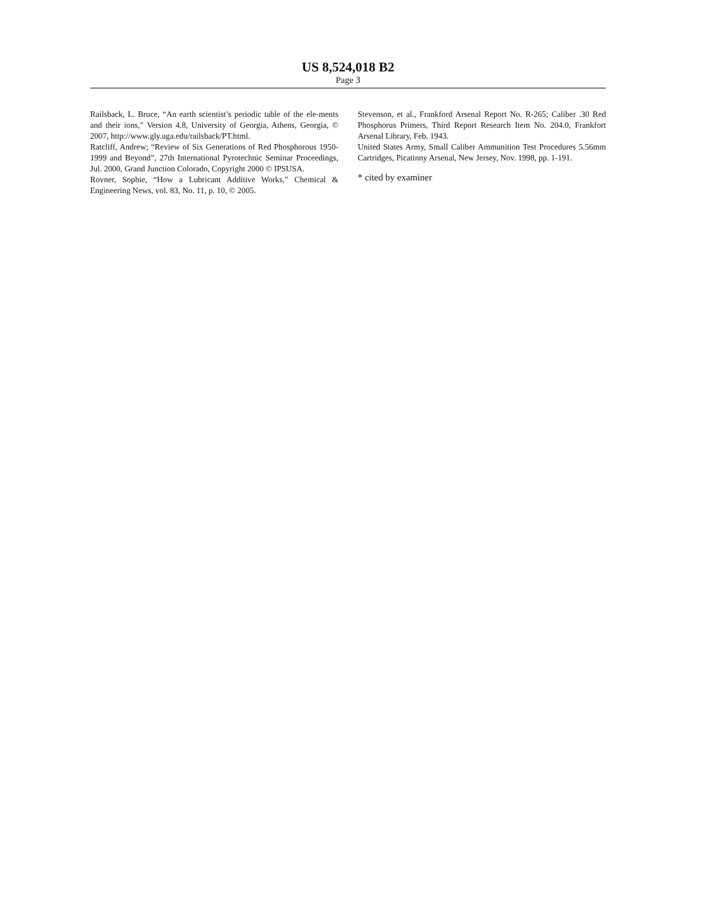US 8,524,018 B2
Page 3
Railsback, L. Bruce, “An earth scientist’s periodic table of the ele-ments and their ions,” Version 4.8, University of Georgia, Athens, Georgia, © 2007, http://www.gly.uga.edu/railsback/PT.html.
Ratcliff, Andrew; “Review of Six Generations of Red Phosphorous 1950-1999 and Beyond”, 27th International Pyrotechnic Seminar Proceedings, Jul. 2000, Grand Junction Colorado, Copyright 2000 © IPSUSA.
Rovner, Sophie, “How a Lubricant Additive Works,” Chemical & Engineering News, vol. 83, No. 11, p. 10, © 2005.
Stevenson, et al., Frankford Arsenal Report No. R-265; Caliber .30 Red Phosphorus Primers, Third Report Research Item No. 204.0, Frankfort Arsenal Library, Feb. 1943.
United States Army, Small Caliber Ammunition Test Procedures 5.56mm Cartridges, Picatinny Arsenal, New Jersey, Nov. 1998, pp. 1-191.
* cited by examiner